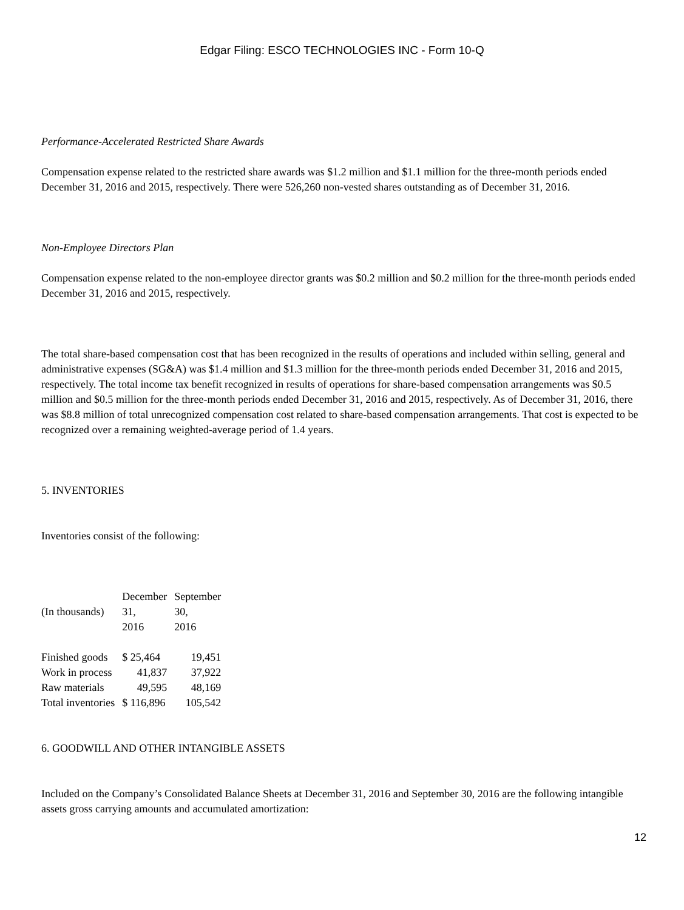Edgar Filing: ESCO TECHNOLOGIES INC - Form 10-Q
Performance-Accelerated Restricted Share Awards
Compensation expense related to the restricted share awards was $1.2 million and $1.1 million for the three-month periods ended December 31, 2016 and 2015, respectively. There were 526,260 non-vested shares outstanding as of December 31, 2016.
Non-Employee Directors Plan
Compensation expense related to the non-employee director grants was $0.2 million and $0.2 million for the three-month periods ended December 31, 2016 and 2015, respectively.
The total share-based compensation cost that has been recognized in the results of operations and included within selling, general and administrative expenses (SG&A) was $1.4 million and $1.3 million for the three-month periods ended December 31, 2016 and 2015, respectively. The total income tax benefit recognized in results of operations for share-based compensation arrangements was $0.5 million and $0.5 million for the three-month periods ended December 31, 2016 and 2015, respectively. As of December 31, 2016, there was $8.8 million of total unrecognized compensation cost related to share-based compensation arrangements. That cost is expected to be recognized over a remaining weighted-average period of 1.4 years.
5. INVENTORIES
Inventories consist of the following:
| (In thousands) | December 31, 2016 | September 30, 2016 |
| Finished goods | $ 25,464 | 19,451 |
| Work in process | 41,837 | 37,922 |
| Raw materials | 49,595 | 48,169 |
| Total inventories | $ 116,896 | 105,542 |
6. GOODWILL AND OTHER INTANGIBLE ASSETS
Included on the Company’s Consolidated Balance Sheets at December 31, 2016 and September 30, 2016 are the following intangible assets gross carrying amounts and accumulated amortization:
12